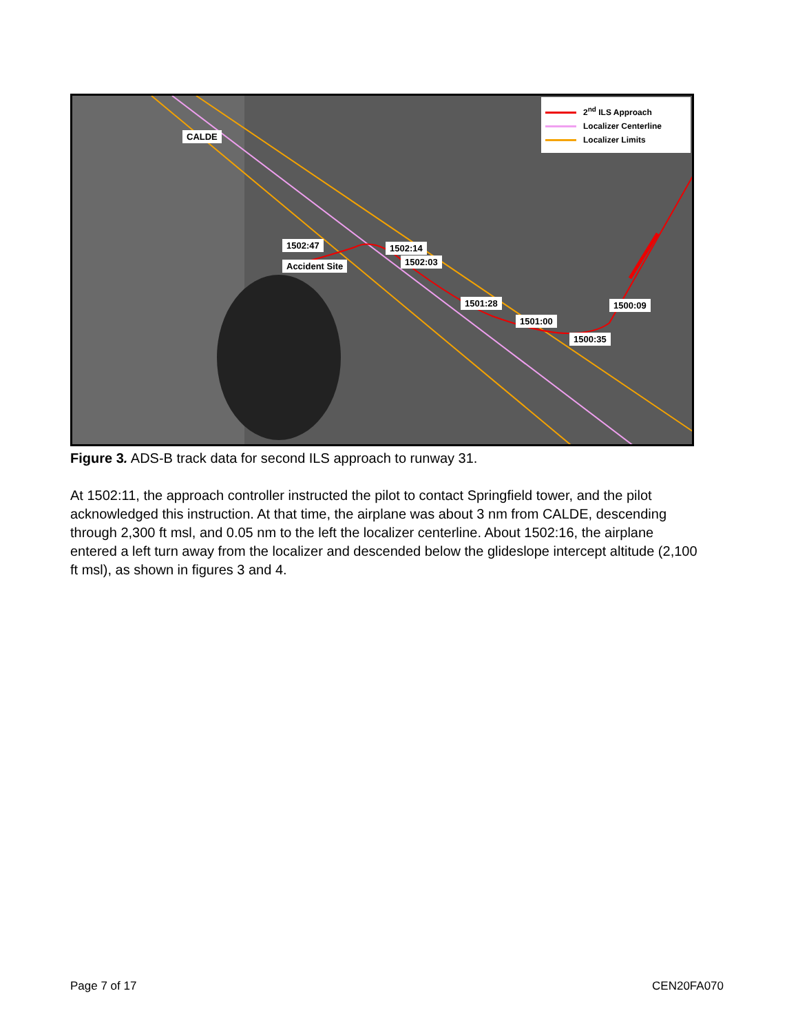CALDE
Accident Site
1502:47 1502:14
1502:03
1501:28
1501:00
1500:35
1500:09
2<sup>nd</sup> ILS Approach
Localizer Centerline
Localizer Limits
Figure 3. ADS-B track data for second ILS approach to runway 31.
At 1502:11, the approach controller instructed the pilot to contact Springfield tower, and the pilot acknowledged this instruction. At that time, the airplane was about 3 nm from CALDE, descending through 2,300 ft msl, and 0.05 nm to the left the localizer centerline. About 1502:16, the airplane entered a left turn away from the localizer and descended below the glideslope intercept altitude (2,100 ft msl), as shown in figures 3 and 4.
Page 7 of 17 CEN20FA070